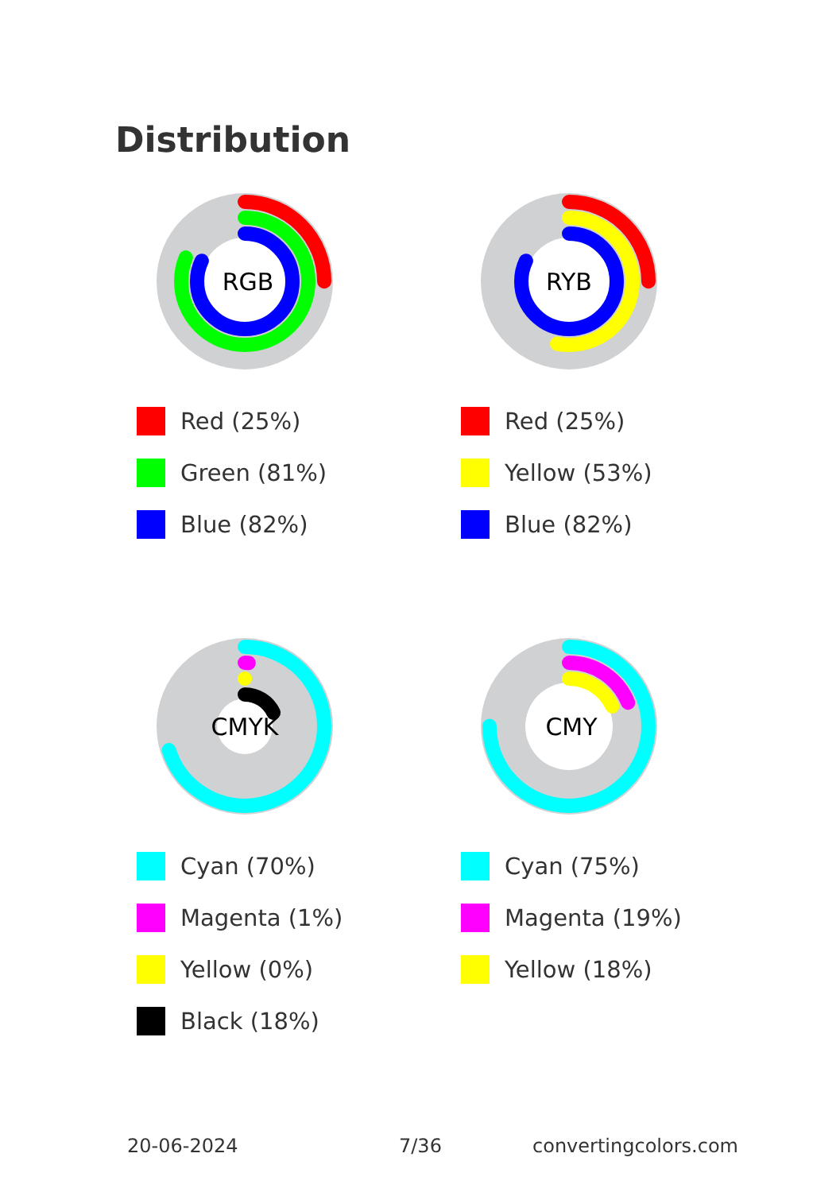Distribution
RGB
Red (25%)
Green (81%)
Blue (82%)
RYB
Red (25%)
Yellow (53%)
Blue (82%)
CMYK
Cyan (70%)
Magenta (1%)
Yellow (0%)
Black (18%)
CMY
Cyan (75%)
Magenta (19%)
Yellow (18%)
20-06-2024 7/36 convertingcolors.com